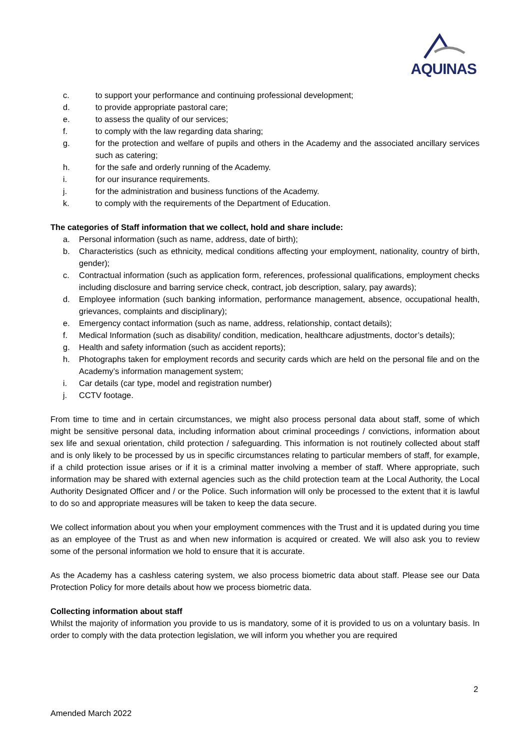AQUINAS
c. to support your performance and continuing professional development;
d. to provide appropriate pastoral care;
e. to assess the quality of our services;
f. to comply with the law regarding data sharing;
g. for the protection and welfare of pupils and others in the Academy and the associated ancillary services such as catering;
h. for the safe and orderly running of the Academy.
i. for our insurance requirements.
j. for the administration and business functions of the Academy.
k. to comply with the requirements of the Department of Education.
The categories of Staff information that we collect, hold and share include:
a. Personal information (such as name, address, date of birth);
b. Characteristics (such as ethnicity, medical conditions affecting your employment, nationality, country of birth, gender);
c. Contractual information (such as application form, references, professional qualifications, employment checks including disclosure and barring service check, contract, job description, salary, pay awards);
d. Employee information (such banking information, performance management, absence, occupational health, grievances, complaints and disciplinary);
e. Emergency contact information (such as name, address, relationship, contact details);
f. Medical Information (such as disability/ condition, medication, healthcare adjustments, doctor’s details);
g. Health and safety information (such as accident reports);
h. Photographs taken for employment records and security cards which are held on the personal file and on the Academy’s information management system;
i. Car details (car type, model and registration number)
j. CCTV footage.
From time to time and in certain circumstances, we might also process personal data about staff, some of which might be sensitive personal data, including information about criminal proceedings / convictions, information about sex life and sexual orientation, child protection / safeguarding. This information is not routinely collected about staff and is only likely to be processed by us in specific circumstances relating to particular members of staff, for example, if a child protection issue arises or if it is a criminal matter involving a member of staff. Where appropriate, such information may be shared with external agencies such as the child protection team at the Local Authority, the Local Authority Designated Officer and / or the Police. Such information will only be processed to the extent that it is lawful to do so and appropriate measures will be taken to keep the data secure.
We collect information about you when your employment commences with the Trust and it is updated during you time as an employee of the Trust as and when new information is acquired or created. We will also ask you to review some of the personal information we hold to ensure that it is accurate.
As the Academy has a cashless catering system, we also process biometric data about staff. Please see our Data Protection Policy for more details about how we process biometric data.
Collecting information about staff
Whilst the majority of information you provide to us is mandatory, some of it is provided to us on a voluntary basis. In order to comply with the data protection legislation, we will inform you whether you are required
2
Amended March 2022